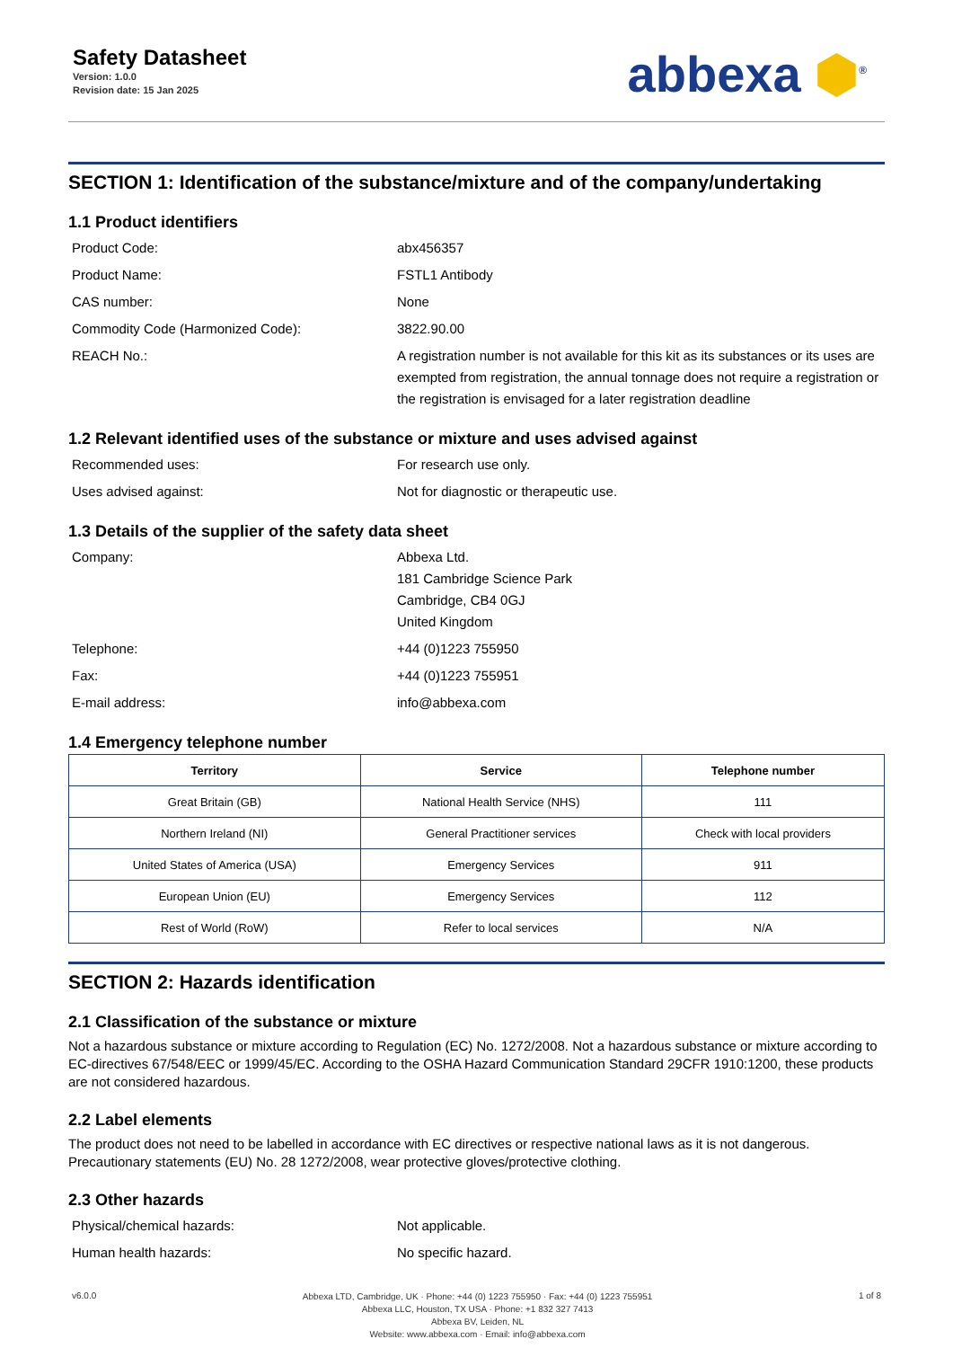Safety Datasheet
Version: 1.0.0
Revision date: 15 Jan 2025
abbexa ⬢<sup>®</sup>
SECTION 1: Identification of the substance/mixture and of the company/undertaking
1.1 Product identifiers
Product Code: abx456357
Product Name: FSTL1 Antibody
CAS number: None
Commodity Code (Harmonized Code): 3822.90.00
REACH No.: A registration number is not available for this kit as its substances or its uses are exempted from registration, the annual tonnage does not require a registration or the registration is envisaged for a later registration deadline
1.2 Relevant identified uses of the substance or mixture and uses advised against
Recommended uses: For research use only.
Uses advised against: Not for diagnostic or therapeutic use.
1.3 Details of the supplier of the safety data sheet
Company: Abbexa Ltd.
181 Cambridge Science Park
Cambridge, CB4 0GJ
United Kingdom
Telephone: +44 (0)1223 755950
Fax: +44 (0)1223 755951
E-mail address: info@abbexa.com
1.4 Emergency telephone number
| Territory | Service | Telephone number |
| --- | --- | --- |
| Great Britain (GB) | National Health Service (NHS) | 111 |
| Northern Ireland (NI) | General Practitioner services | Check with local providers |
| United States of America (USA) | Emergency Services | 911 |
| European Union (EU) | Emergency Services | 112 |
| Rest of World (RoW) | Refer to local services | N/A |
SECTION 2: Hazards identification
2.1 Classification of the substance or mixture
Not a hazardous substance or mixture according to Regulation (EC) No. 1272/2008. Not a hazardous substance or mixture according to EC-directives 67/548/EEC or 1999/45/EC. According to the OSHA Hazard Communication Standard 29CFR 1910:1200, these products are not considered hazardous.
2.2 Label elements
The product does not need to be labelled in accordance with EC directives or respective national laws as it is not dangerous. Precautionary statements (EU) No. 28 1272/2008, wear protective gloves/protective clothing.
2.3 Other hazards
Physical/chemical hazards: Not applicable.
Human health hazards: No specific hazard.
v6.0.0
Abbexa LTD, Cambridge, UK · Phone: +44 (0) 1223 755950 · Fax: +44 (0) 1223 755951
Abbexa LLC, Houston, TX USA · Phone: +1 832 327 7413
Abbexa BV, Leiden, NL
Website: www.abbexa.com · Email: info@abbexa.com
1 of 8